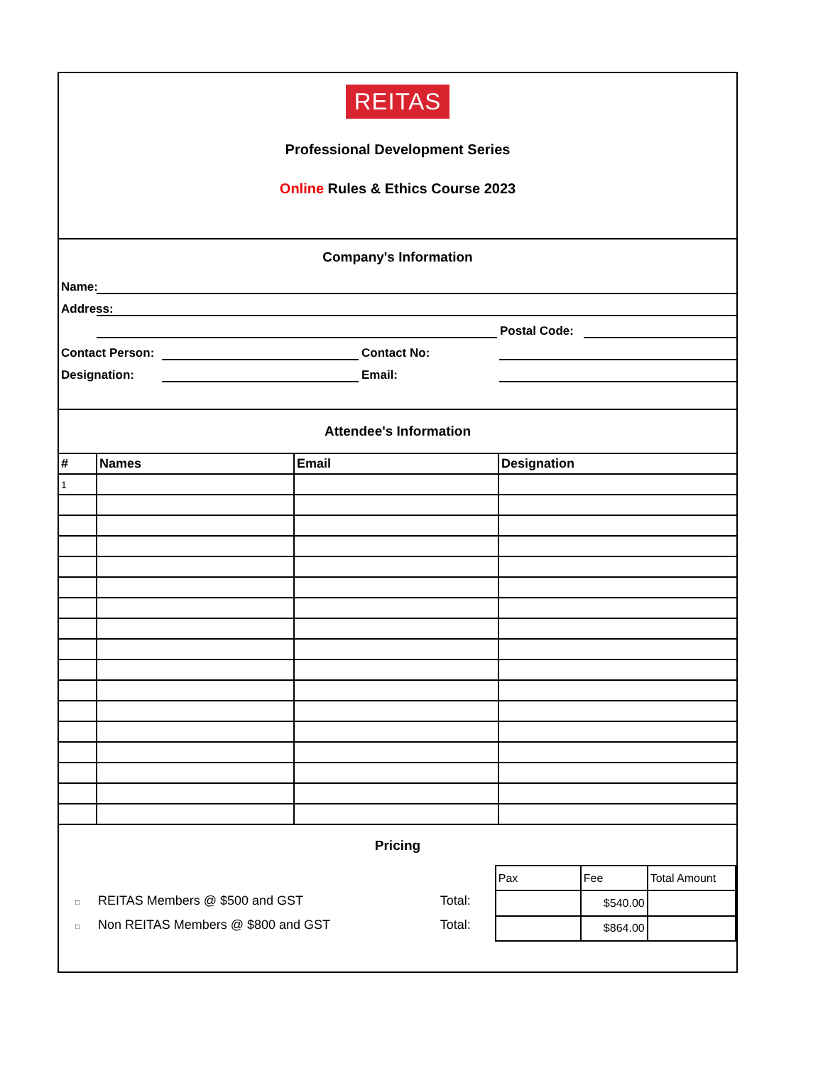REITAS
Professional Development Series
Online Rules & Ethics Course 2023
Company's Information
Name:
Address:
Postal Code:
Contact Person:
Contact No:
Designation:
Email:
Attendee's Information
| # | Names | Email | Designation |
| --- | --- | --- | --- |
| 1 | | | |
Pricing
□ REITAS Members @ $500 and GST Total:
□ Non REITAS Members @ $800 and GST Total:
| Pax | Fee | Total Amount |
| | $540.00 | |
| | $864.00 | |